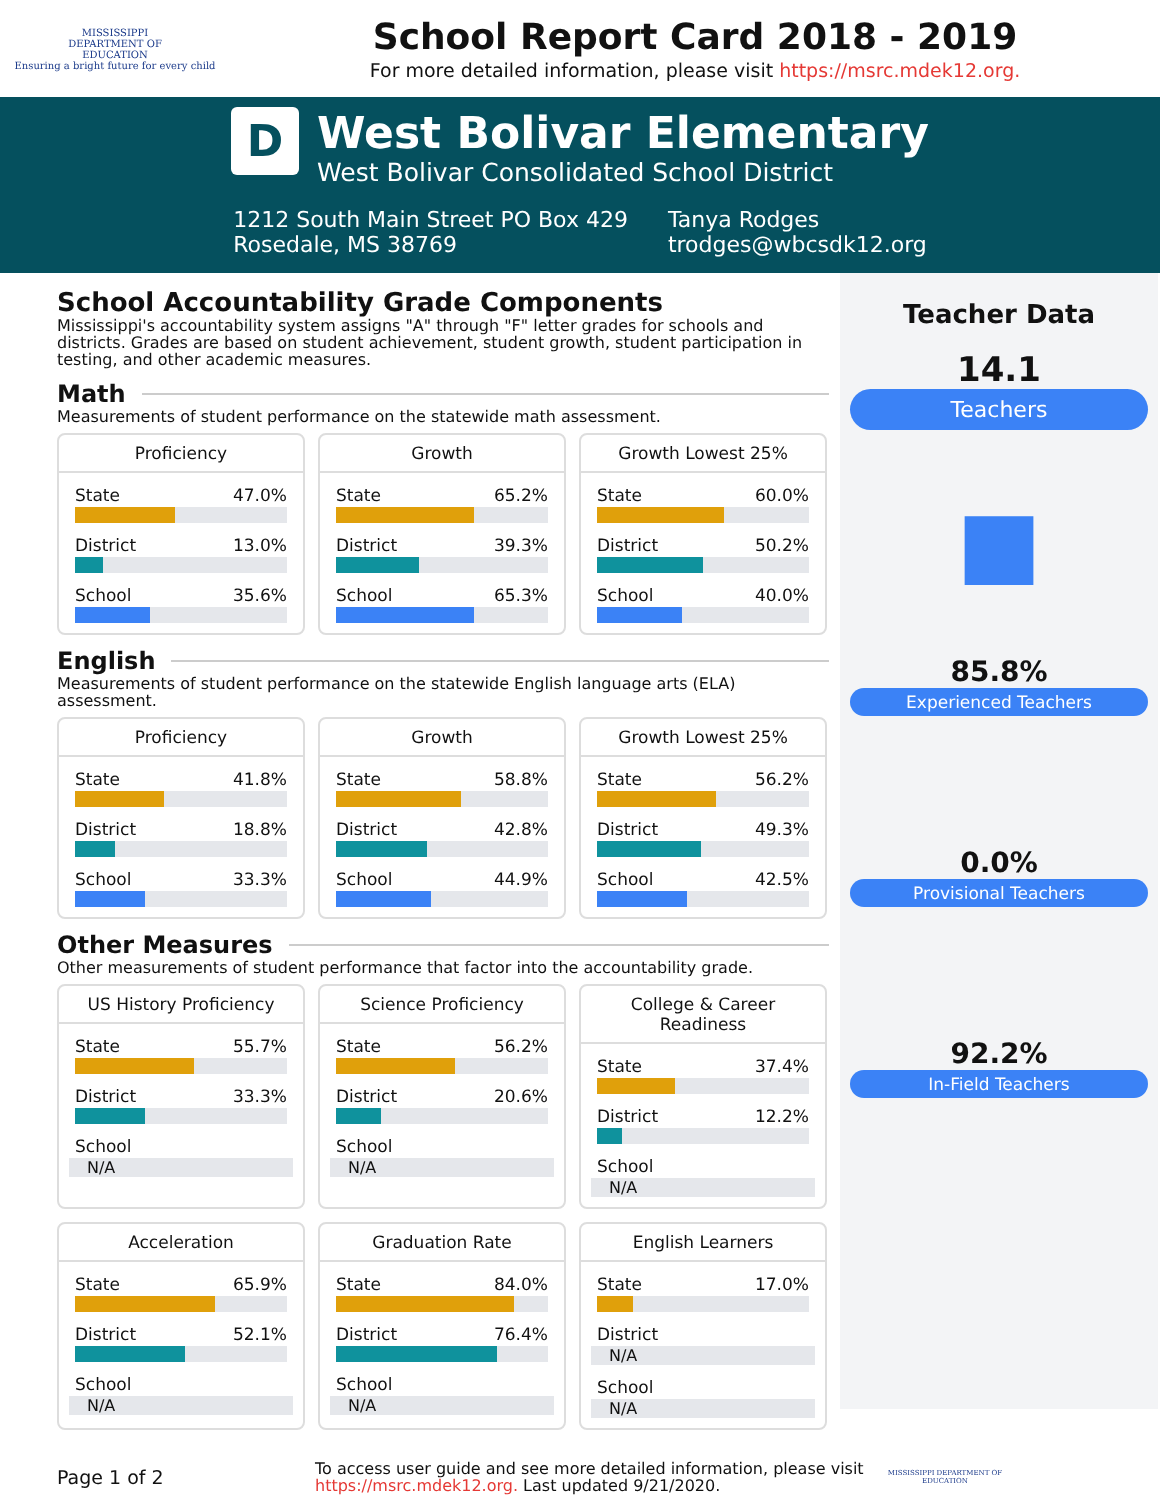MISSISSIPPI
DEPARTMENT OF
EDUCATION
Ensuring a bright future for every child
School Report Card 2018 - 2019
For more detailed information, please visit https://msrc.mdek12.org.
D
West Bolivar Elementary
West Bolivar Consolidated School District
1212 South Main Street PO Box 429
Rosedale, MS 38769
Tanya Rodges
trodges@wbcsdk12.org
School Accountability Grade Components
Mississippi's accountability system assigns "A" through "F" letter grades for schools and districts. Grades are based on student achievement, student growth, student participation in testing, and other academic measures.
Math
Measurements of student performance on the statewide math assessment.
Proficiency
State 47.0%
District 13.0%
School 35.6%
Growth
State 65.2%
District 39.3%
School 65.3%
Growth Lowest 25%
State 60.0%
District 50.2%
School 40.0%
English
Measurements of student performance on the statewide English language arts (ELA) assessment.
Proficiency
State 41.8%
District 18.8%
School 33.3%
Growth
State 58.8%
District 42.8%
School 44.9%
Growth Lowest 25%
State 56.2%
District 49.3%
School 42.5%
Other Measures
Other measurements of student performance that factor into the accountability grade.
US History Proficiency
State 55.7%
District 33.3%
School
N/A
Science Proficiency
State 56.2%
District 20.6%
School
N/A
College & Career Readiness
State 37.4%
District 12.2%
School
N/A
Acceleration
State 65.9%
District 52.1%
School
N/A
Graduation Rate
State 84.0%
District 76.4%
School
N/A
English Learners
State 17.0%
District
N/A
School
N/A
Teacher Data
14.1
Teachers
■
85.8%
Experienced Teachers
0.0%
Provisional Teachers
92.2%
In-Field Teachers
Page 1 of 2
To access user guide and see more detailed information, please visit https://msrc.mdek12.org. Last updated 9/21/2020.
MISSISSIPPI DEPARTMENT OF EDUCATION